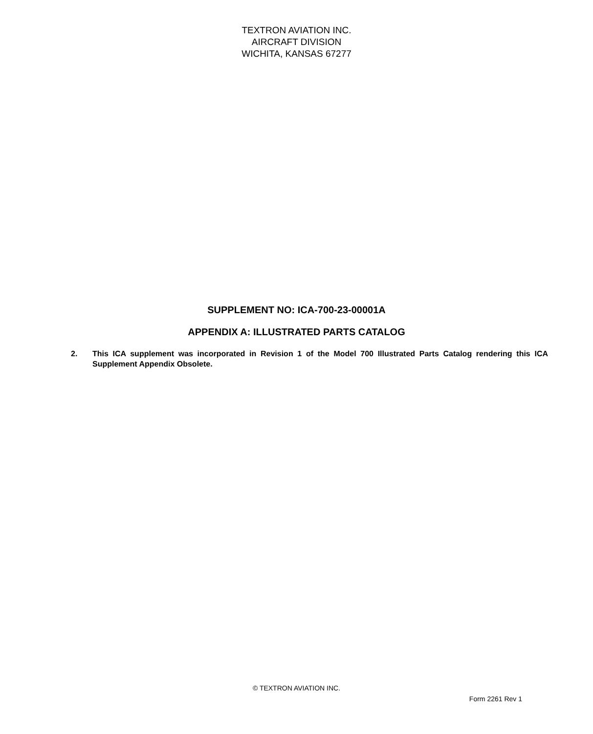TEXTRON AVIATION INC.
AIRCRAFT DIVISION
WICHITA, KANSAS 67277
SUPPLEMENT NO: ICA-700-23-00001A
APPENDIX A: ILLUSTRATED PARTS CATALOG
2. This ICA supplement was incorporated in Revision 1 of the Model 700 Illustrated Parts Catalog rendering this ICA Supplement Appendix Obsolete.
© TEXTRON AVIATION INC.
Form 2261 Rev 1